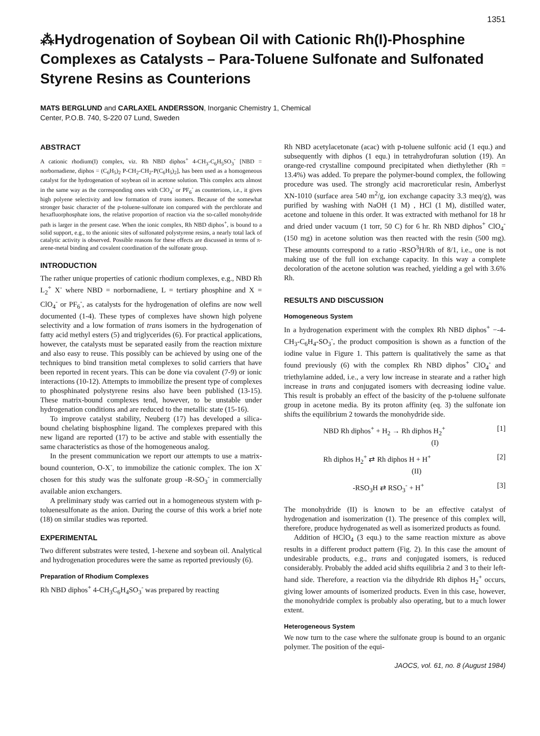1351
⁂Hydrogenation of Soybean Oil with Cationic Rh(I)-Phosphine Complexes as Catalysts – Para-Toluene Sulfonate and Sulfonated Styrene Resins as Counterions
MATS BERGLUND and CARLAXEL ANDERSSON, Inorganic Chemistry 1, Chemical
Center, P.O.B. 740, S-220 07 Lund, Sweden
ABSTRACT
A cationic rhodium(I) complex, viz. Rh NBD diphos<sup>+</sup> 4-CH<sub>3</sub>-C<sub>6</sub>H<sub>5</sub>SO<sub>3</sub><sup>-</sup> [NBD = norbornadiene, diphos = (C<sub>6</sub>H<sub>5</sub>)<sub>2</sub> P-CH<sub>2</sub>-CH<sub>2</sub>-P(C<sub>6</sub>H<sub>5</sub>)<sub>2</sub>], has been used as a homogeneous catalyst for the hydrogenation of soybean oil in acetone solution. This complex acts almost in the same way as the corresponding ones with ClO<sub>4</sub><sup>-</sup> or PF<sub>6</sub><sup>-</sup> as counterions, i.e., it gives high polyene selectivity and low formation of trans isomers. Because of the somewhat stronger basic character of the p-toluene-sulfonate ion compared with the perchlorate and hexafluorphosphate ions, the relative proportion of reaction via the so-called monohydride path is larger in the present case. When the ionic complex, Rh NBD diphos<sup>+</sup>, is bound to a solid support, e.g., to the anionic sites of sulfonated polystyrene resins, a nearly total lack of catalytic activity is observed. Possible reasons for these effects are discussed in terms of π-arene-metal binding and covalent coordination of the sulfonate group.
INTRODUCTION
The rather unique properties of cationic rhodium complexes, e.g., NBD Rh L<sub>2</sub><sup>+</sup> X<sup>-</sup> where NBD = norbornadiene, L = tertiary phosphine and X = ClO<sub>4</sub><sup>-</sup> or PF<sub>6</sub><sup>-</sup>, as catalysts for the hydrogenation of olefins are now well documented (1-4). These types of complexes have shown high polyene selectivity and a low formation of trans isomers in the hydrogenation of fatty acid methyl esters (5) and triglycerides (6). For practical applications, however, the catalysts must be separated easily from the reaction mixture and also easy to reuse. This possibly can be achieved by using one of the techniques to bind transition metal complexes to solid carriers that have been reported in recent years. This can be done via covalent (7-9) or ionic interactions (10-12). Attempts to immobilize the present type of complexes to phosphinated polystyrene resins also have been published (13-15). These matrix-bound complexes tend, however, to be unstable under hydrogenation conditions and are reduced to the metallic state (15-16).
To improve catalyst stability, Neuberg (17) has developed a silica-bound chelating bisphosphine ligand. The complexes prepared with this new ligand are reported (17) to be active and stable with essentially the same characteristics as those of the homogeneous analog.
In the present communication we report our attempts to use a matrix-bound counterion, O-X<sup>-</sup>, to immobilize the cationic complex. The ion X<sup>-</sup> chosen for this study was the sulfonate group -R-SO<sub>3</sub><sup>-</sup> in commercially available anion exchangers.
A preliminary study was carried out in a homogeneous stystem with p-toluenesulfonate as the anion. During the course of this work a brief note (18) on similar studies was reported.
EXPERIMENTAL
Two different substrates were tested, 1-hexene and soybean oil. Analytical and hydrogenation procedures were the same as reported previously (6).
Preparation of Rhodium Complexes
Rh NBD diphos<sup>+</sup> 4-CH<sub>3</sub>C<sub>6</sub>H<sub>4</sub>SO<sub>3</sub><sup>-</sup> was prepared by reacting
Rh NBD acetylacetonate (acac) with p-toluene sulfonic acid (1 equ.) and subsequently with diphos (1 equ.) in tetrahydrofuran solution (19). An orange-red crystalline compound precipitated when diethylether (Rh = 13.4%) was added. To prepare the polymer-bound complex, the following procedure was used. The strongly acid macroreticular resin, Amberlyst XN-1010 (surface area 540 m<sup>2</sup>/g, ion exchange capacity 3.3 meq/g), was purified by washing with NaOH (1 M) , HCl (1 M), distilled water, acetone and toluene in this order. It was extracted with methanol for 18 hr and dried under vacuum (1 torr, 50 C) for 6 hr. Rh NBD diphos<sup>+</sup> ClO<sub>4</sub><sup>-</sup> (150 mg) in acetone solution was then reacted with the resin (500 mg). These amounts correspond to a ratio -RSO<sup>3</sup>H/Rh of 8/1, i.e., one is not making use of the full ion exchange capacity. In this way a complete decoloration of the acetone solution was reached, yielding a gel with 3.6% Rh.
RESULTS AND DISCUSSION
Homogeneous System
In a hydrogenation experiment with the complex Rh NBD diphos<sup>+</sup> −-4-CH<sub>3</sub>-C<sub>6</sub>H<sub>4</sub>-SO<sub>3</sub><sup>-</sup>, the product composition is shown as a function of the iodine value in Figure 1. This pattern is qualitatively the same as that found previously (6) with the complex Rh NBD diphos<sup>+</sup> ClO<sub>4</sub><sup>-</sup> and triethylamine added, i.e., a very low increase in stearate and a rather high increase in trans and conjugated isomers with decreasing iodine value. This result is probably an effect of the basicity of the p-toluene sulfonate group in acetone media. By its proton affinity (eq. 3) the sulfonate ion shifts the equilibrium 2 towards the monohydride side.
NBD Rh diphos<sup>+</sup> + H<sub>2</sub> → Rh diphos H<sub>2</sub><sup>+</sup>
(I) [1]
Rh diphos H<sub>2</sub><sup>+</sup> ⇄ Rh diphos H + H<sup>+</sup>
(II) [2]
-RSO<sub>3</sub>H ⇄ RSO<sub>3</sub><sup>-</sup> + H<sup>+</sup> [3]
The monohydride (II) is known to be an effective catalyst of hydrogenation and isomerization (1). The presence of this complex will, therefore, produce hydrogenated as well as isomerized products as found.
Addition of HClO<sub>4</sub> (3 equ.) to the same reaction mixture as above results in a different product pattern (Fig. 2). In this case the amount of undesirable products, e.g., trans and conjugated isomers, is reduced considerably. Probably the added acid shifts equilibria 2 and 3 to their left-hand side. Therefore, a reaction via the dihydride Rh diphos H<sub>2</sub><sup>+</sup> occurs, giving lower amounts of isomerized products. Even in this case, however, the monohydride complex is probably also operating, but to a much lower extent.
Heterogeneous System
We now turn to the case where the sulfonate group is bound to an organic polymer. The position of the equi-
JAOCS, vol. 61, no. 8 (August 1984)